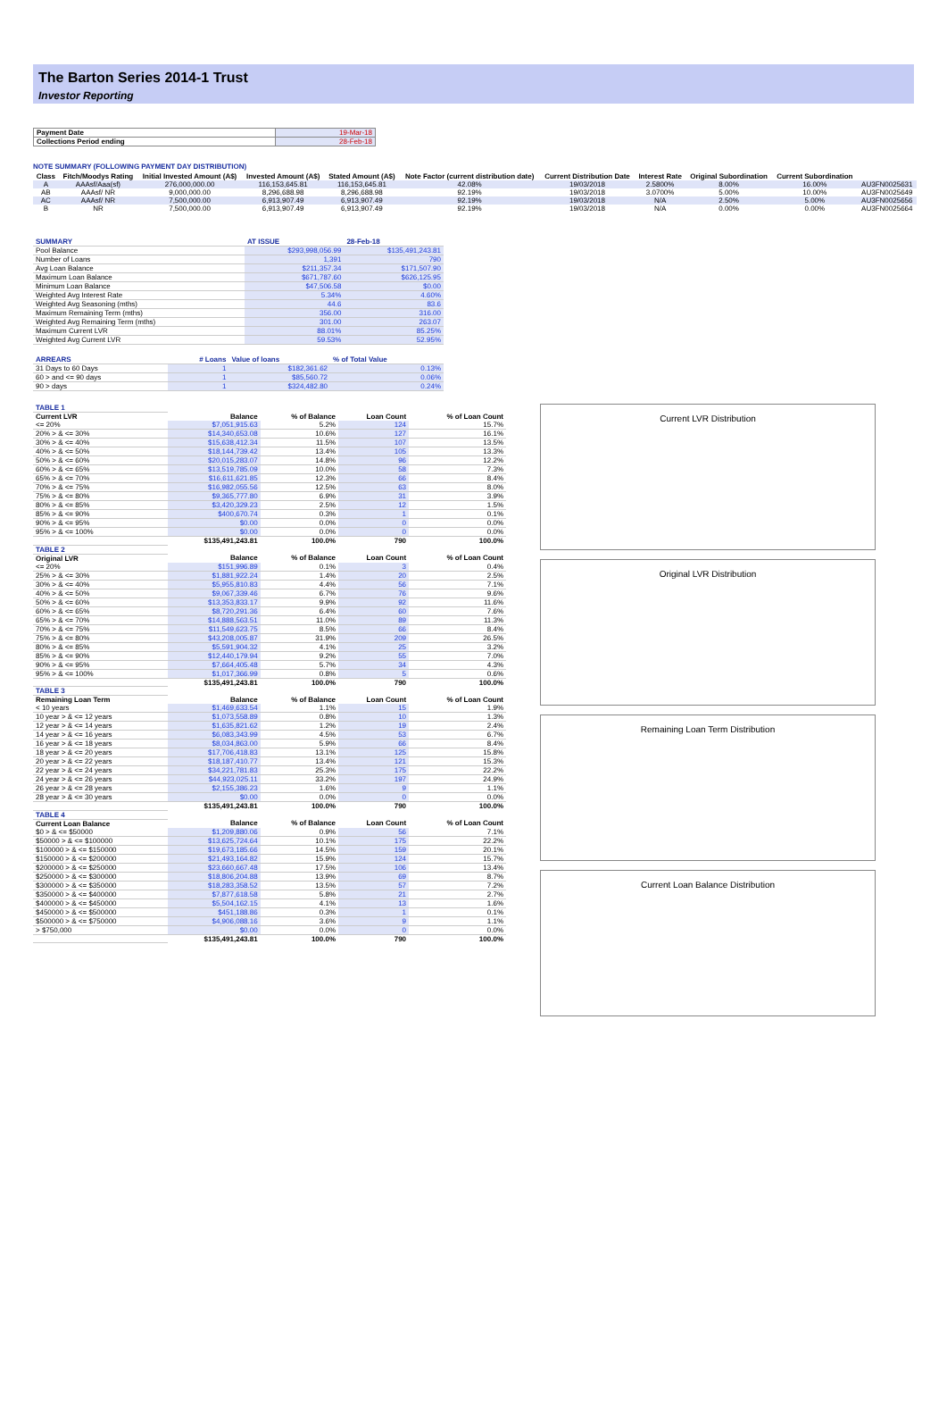The Barton Series 2014-1 Trust
Investor Reporting
| Payment Date | 19-Mar-18 |
| Collections Period ending | 28-Feb-18 |
NOTE SUMMARY (FOLLOWING PAYMENT DAY DISTRIBUTION)
| Class | Fitch/Moodys Rating | Initial Invested Amount (A$) | Invested Amount (A$) | Stated Amount (A$) | Note Factor (current distribution date) | Current Distribution Date | Interest Rate | Original Subordination | Current Subordination | |
| --- | --- | --- | --- | --- | --- | --- | --- | --- | --- | --- |
| A | AAAsf/Aaa(sf) | 276,000,000.00 | 116,153,645.81 | 116,153,645.81 | 42.08% | 19/03/2018 | 2.5800% | 8.00% | 16.00% | AU3FN0025631 |
| AB | AAAsf/ NR | 9,000,000.00 | 8,296,688.98 | 8,296,688.98 | 92.19% | 19/03/2018 | 3.0700% | 5.00% | 10.00% | AU3FN0025649 |
| AC | AAAsf/ NR | 7,500,000.00 | 6,913,907.49 | 6,913,907.49 | 92.19% | 19/03/2018 | N/A | 2.50% | 5.00% | AU3FN0025656 |
| B | NR | 7,500,000.00 | 6,913,907.49 | 6,913,907.49 | 92.19% | 19/03/2018 | N/A | 0.00% | 0.00% | AU3FN0025664 |
| SUMMARY | AT ISSUE | 28-Feb-18 |
| Pool Balance | $293,998,056.99 | $135,491,243.81 |
| Number of Loans | 1,391 | 790 |
| Avg Loan Balance | $211,357.34 | $171,507.90 |
| Maximum Loan Balance | $671,787.60 | $626,125.95 |
| Minimum Loan Balance | $47,506.58 | $0.00 |
| Weighted Avg Interest Rate | 5.34% | 4.60% |
| Weighted Avg Seasoning (mths) | 44.6 | 83.6 |
| Maximum Remaining Term (mths) | 356.00 | 316.00 |
| Weighted Avg Remaining Term (mths) | 301.00 | 263.07 |
| Maximum Current LVR | 88.01% | 85.25% |
| Weighted Avg Current LVR | 59.53% | 52.95% |
| ARREARS | # Loans | Value of loans | % of Total Value |
| 31 Days to 60 Days | 1 | $182,361.62 | 0.13% |
| 60 > and <= 90 days | 1 | $85,560.72 | 0.06% |
| 90 > days | 1 | $324,482.80 | 0.24% |
| TABLE 1 | | | | |
| Current LVR | Balance | % of Balance | Loan Count | % of Loan Count |
| <= 20% | $7,051,915.63 | 5.2% | 124 | 15.7% |
| 20% > & <= 30% | $14,340,653.08 | 10.6% | 127 | 16.1% |
| 30% > & <= 40% | $15,638,412.34 | 11.5% | 107 | 13.5% |
| 40% > & <= 50% | $18,144,739.42 | 13.4% | 105 | 13.3% |
| 50% > & <= 60% | $20,015,283.07 | 14.8% | 96 | 12.2% |
| 60% > & <= 65% | $13,519,785.09 | 10.0% | 58 | 7.3% |
| 65% > & <= 70% | $16,611,621.85 | 12.3% | 66 | 8.4% |
| 70% > & <= 75% | $16,982,055.56 | 12.5% | 63 | 8.0% |
| 75% > & <= 80% | $9,365,777.80 | 6.9% | 31 | 3.9% |
| 80% > & <= 85% | $3,420,329.23 | 2.5% | 12 | 1.5% |
| 85% > & <= 90% | $400,670.74 | 0.3% | 1 | 0.1% |
| 90% > & <= 95% | $0.00 | 0.0% | 0 | 0.0% |
| 95% > & <= 100% | $0.00 | 0.0% | 0 | 0.0% |
| | $135,491,243.81 | 100.0% | 790 | 100.0% |
| TABLE 2 | | | | |
| Original LVR | Balance | % of Balance | Loan Count | % of Loan Count |
| <= 20% | $151,996.89 | 0.1% | 3 | 0.4% |
| 25% > & <= 30% | $1,881,922.24 | 1.4% | 20 | 2.5% |
| 30% > & <= 40% | $5,955,810.83 | 4.4% | 56 | 7.1% |
| 40% > & <= 50% | $9,067,339.46 | 6.7% | 76 | 9.6% |
| 50% > & <= 60% | $13,353,833.17 | 9.9% | 92 | 11.6% |
| 60% > & <= 65% | $8,720,291.36 | 6.4% | 60 | 7.6% |
| 65% > & <= 70% | $14,888,563.51 | 11.0% | 89 | 11.3% |
| 70% > & <= 75% | $11,549,623.75 | 8.5% | 66 | 8.4% |
| 75% > & <= 80% | $43,208,005.87 | 31.9% | 209 | 26.5% |
| 80% > & <= 85% | $5,591,904.32 | 4.1% | 25 | 3.2% |
| 85% > & <= 90% | $12,440,179.94 | 9.2% | 55 | 7.0% |
| 90% > & <= 95% | $7,664,405.48 | 5.7% | 34 | 4.3% |
| 95% > & <= 100% | $1,017,366.99 | 0.8% | 5 | 0.6% |
| | $135,491,243.81 | 100.0% | 790 | 100.0% |
| TABLE 3 | | | | |
| Remaining Loan Term | Balance | % of Balance | Loan Count | % of Loan Count |
| < 10 years | $1,469,633.54 | 1.1% | 15 | 1.9% |
| 10 year > & <= 12 years | $1,073,558.89 | 0.8% | 10 | 1.3% |
| 12 year > & <= 14 years | $1,635,821.62 | 1.2% | 19 | 2.4% |
| 14 year > & <= 16 years | $6,083,343.99 | 4.5% | 53 | 6.7% |
| 16 year > & <= 18 years | $8,034,863.00 | 5.9% | 66 | 8.4% |
| 18 year > & <= 20 years | $17,706,418.83 | 13.1% | 125 | 15.8% |
| 20 year > & <= 22 years | $18,187,410.77 | 13.4% | 121 | 15.3% |
| 22 year > & <= 24 years | $34,221,781.83 | 25.3% | 175 | 22.2% |
| 24 year > & <= 26 years | $44,923,025.11 | 33.2% | 197 | 24.9% |
| 26 year > & <= 28 years | $2,155,386.23 | 1.6% | 9 | 1.1% |
| 28 year > & <= 30 years | $0.00 | 0.0% | 0 | 0.0% |
| | $135,491,243.81 | 100.0% | 790 | 100.0% |
| TABLE 4 | | | | |
| Current Loan Balance | Balance | % of Balance | Loan Count | % of Loan Count |
| $0 > & <= $50000 | $1,209,880.06 | 0.9% | 56 | 7.1% |
| $50000 > & <= $100000 | $13,625,724.64 | 10.1% | 175 | 22.2% |
| $100000 > & <= $150000 | $19,673,185.66 | 14.5% | 159 | 20.1% |
| $150000 > & <= $200000 | $21,493,164.82 | 15.9% | 124 | 15.7% |
| $200000 > & <= $250000 | $23,660,667.48 | 17.5% | 106 | 13.4% |
| $250000 > & <= $300000 | $18,806,204.88 | 13.9% | 69 | 8.7% |
| $300000 > & <= $350000 | $18,283,358.52 | 13.5% | 57 | 7.2% |
| $350000 > & <= $400000 | $7,877,618.58 | 5.8% | 21 | 2.7% |
| $400000 > & <= $450000 | $5,504,162.15 | 4.1% | 13 | 1.6% |
| $450000 > & <= $500000 | $451,188.86 | 0.3% | 1 | 0.1% |
| $500000 > & <= $750000 | $4,906,088.16 | 3.6% | 9 | 1.1% |
| > $750,000 | $0.00 | 0.0% | 0 | 0.0% |
| | $135,491,243.81 | 100.0% | 790 | 100.0% |
Current LVR Distribution
Original LVR Distribution
Remaining Loan Term Distribution
Current Loan Balance Distribution